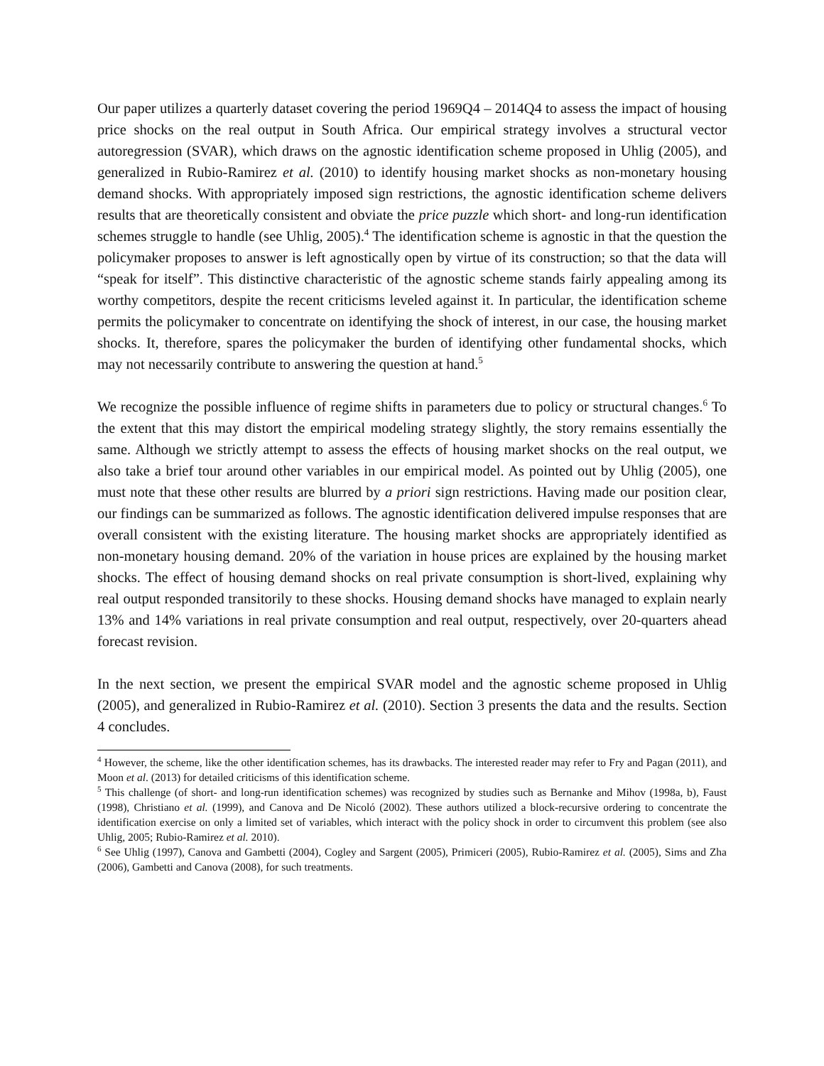Our paper utilizes a quarterly dataset covering the period 1969Q4 – 2014Q4 to assess the impact of housing price shocks on the real output in South Africa. Our empirical strategy involves a structural vector autoregression (SVAR), which draws on the agnostic identification scheme proposed in Uhlig (2005), and generalized in Rubio-Ramirez et al. (2010) to identify housing market shocks as non-monetary housing demand shocks. With appropriately imposed sign restrictions, the agnostic identification scheme delivers results that are theoretically consistent and obviate the price puzzle which short- and long-run identification schemes struggle to handle (see Uhlig, 2005).<sup>4</sup> The identification scheme is agnostic in that the question the policymaker proposes to answer is left agnostically open by virtue of its construction; so that the data will “speak for itself”. This distinctive characteristic of the agnostic scheme stands fairly appealing among its worthy competitors, despite the recent criticisms leveled against it. In particular, the identification scheme permits the policymaker to concentrate on identifying the shock of interest, in our case, the housing market shocks. It, therefore, spares the policymaker the burden of identifying other fundamental shocks, which may not necessarily contribute to answering the question at hand.<sup>5</sup>
We recognize the possible influence of regime shifts in parameters due to policy or structural changes.<sup>6</sup> To the extent that this may distort the empirical modeling strategy slightly, the story remains essentially the same. Although we strictly attempt to assess the effects of housing market shocks on the real output, we also take a brief tour around other variables in our empirical model. As pointed out by Uhlig (2005), one must note that these other results are blurred by a priori sign restrictions. Having made our position clear, our findings can be summarized as follows. The agnostic identification delivered impulse responses that are overall consistent with the existing literature. The housing market shocks are appropriately identified as non-monetary housing demand. 20% of the variation in house prices are explained by the housing market shocks. The effect of housing demand shocks on real private consumption is short-lived, explaining why real output responded transitorily to these shocks. Housing demand shocks have managed to explain nearly 13% and 14% variations in real private consumption and real output, respectively, over 20-quarters ahead forecast revision.
In the next section, we present the empirical SVAR model and the agnostic scheme proposed in Uhlig (2005), and generalized in Rubio-Ramirez et al. (2010). Section 3 presents the data and the results. Section 4 concludes.
<sup>4</sup> However, the scheme, like the other identification schemes, has its drawbacks. The interested reader may refer to Fry and Pagan (2011), and Moon et al. (2013) for detailed criticisms of this identification scheme.
<sup>5</sup> This challenge (of short- and long-run identification schemes) was recognized by studies such as Bernanke and Mihov (1998a, b), Faust (1998), Christiano et al. (1999), and Canova and De Nicoló (2002). These authors utilized a block-recursive ordering to concentrate the identification exercise on only a limited set of variables, which interact with the policy shock in order to circumvent this problem (see also Uhlig, 2005; Rubio-Ramirez et al. 2010).
<sup>6</sup> See Uhlig (1997), Canova and Gambetti (2004), Cogley and Sargent (2005), Primiceri (2005), Rubio-Ramirez et al. (2005), Sims and Zha (2006), Gambetti and Canova (2008), for such treatments.